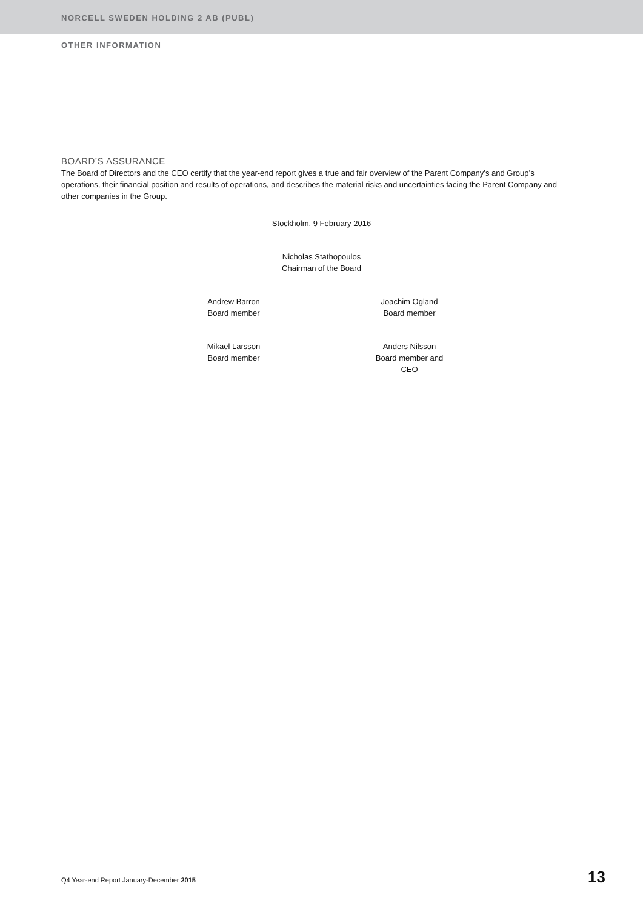NORCELL SWEDEN HOLDING 2 AB (PUBL)
OTHER INFORMATION
BOARD’S ASSURANCE
The Board of Directors and the CEO certify that the year-end report gives a true and fair overview of the Parent Company’s and Group’s operations, their financial position and results of operations, and describes the material risks and uncertainties facing the Parent Company and other companies in the Group.
Stockholm, 9 February 2016
Nicholas Stathopoulos
Chairman of the Board
Andrew Barron
Board member
Joachim Ogland
Board member
Mikael Larsson
Board member
Anders Nilsson
Board member and CEO
Q4 Year-end Report January-December 2015 13